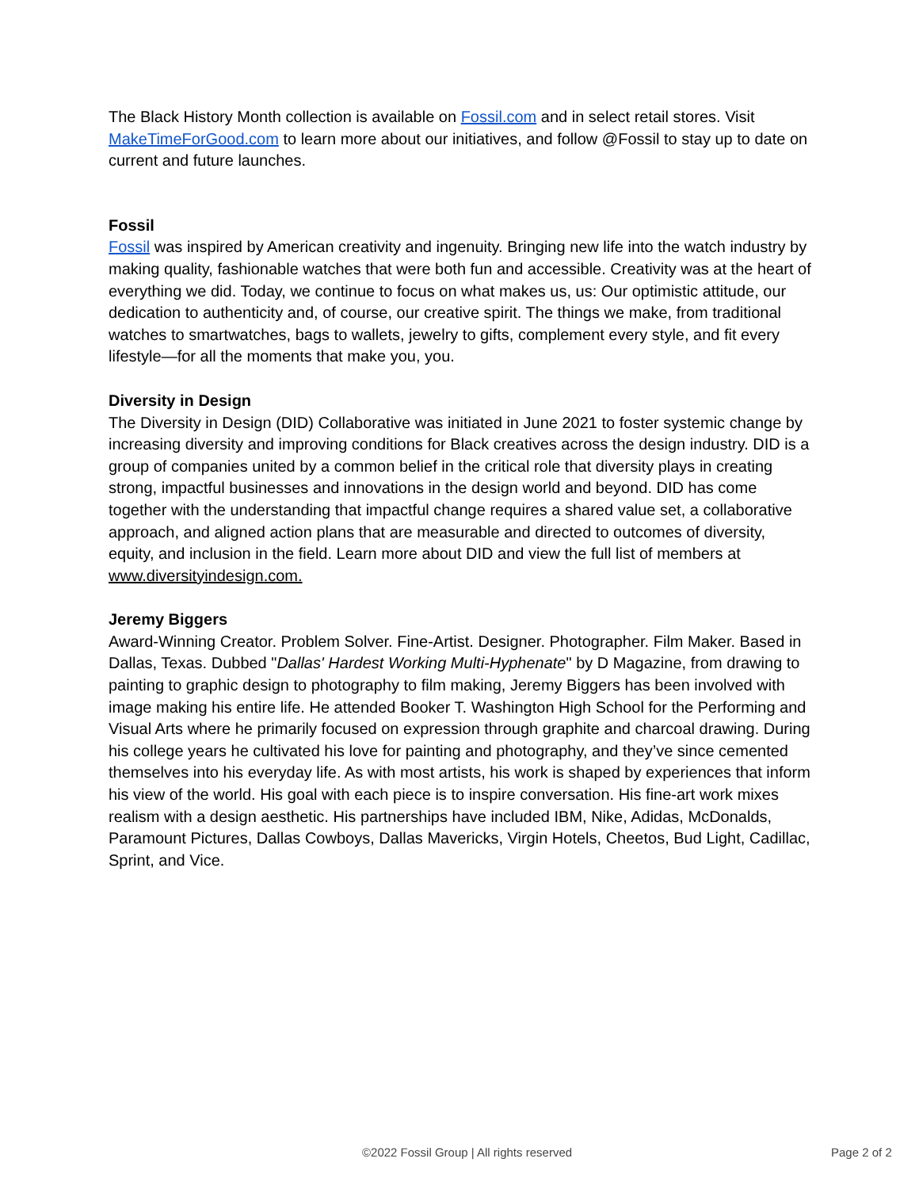The Black History Month collection is available on Fossil.com and in select retail stores. Visit MakeTimeForGood.com to learn more about our initiatives, and follow @Fossil to stay up to date on current and future launches.
Fossil
Fossil was inspired by American creativity and ingenuity. Bringing new life into the watch industry by making quality, fashionable watches that were both fun and accessible. Creativity was at the heart of everything we did. Today, we continue to focus on what makes us, us: Our optimistic attitude, our dedication to authenticity and, of course, our creative spirit. The things we make, from traditional watches to smartwatches, bags to wallets, jewelry to gifts, complement every style, and fit every lifestyle—for all the moments that make you, you.
Diversity in Design
The Diversity in Design (DID) Collaborative was initiated in June 2021 to foster systemic change by increasing diversity and improving conditions for Black creatives across the design industry. DID is a group of companies united by a common belief in the critical role that diversity plays in creating strong, impactful businesses and innovations in the design world and beyond. DID has come together with the understanding that impactful change requires a shared value set, a collaborative approach, and aligned action plans that are measurable and directed to outcomes of diversity, equity, and inclusion in the field. Learn more about DID and view the full list of members at www.diversityindesign.com.
Jeremy Biggers
Award-Winning Creator. Problem Solver. Fine-Artist. Designer. Photographer. Film Maker. Based in Dallas, Texas. Dubbed "Dallas' Hardest Working Multi-Hyphenate" by D Magazine, from drawing to painting to graphic design to photography to film making, Jeremy Biggers has been involved with image making his entire life. He attended Booker T. Washington High School for the Performing and Visual Arts where he primarily focused on expression through graphite and charcoal drawing. During his college years he cultivated his love for painting and photography, and they’ve since cemented themselves into his everyday life. As with most artists, his work is shaped by experiences that inform his view of the world. His goal with each piece is to inspire conversation. His fine-art work mixes realism with a design aesthetic. His partnerships have included IBM, Nike, Adidas, McDonalds, Paramount Pictures, Dallas Cowboys, Dallas Mavericks, Virgin Hotels, Cheetos, Bud Light, Cadillac, Sprint, and Vice.
©2022 Fossil Group | All rights reserved Page 2 of 2